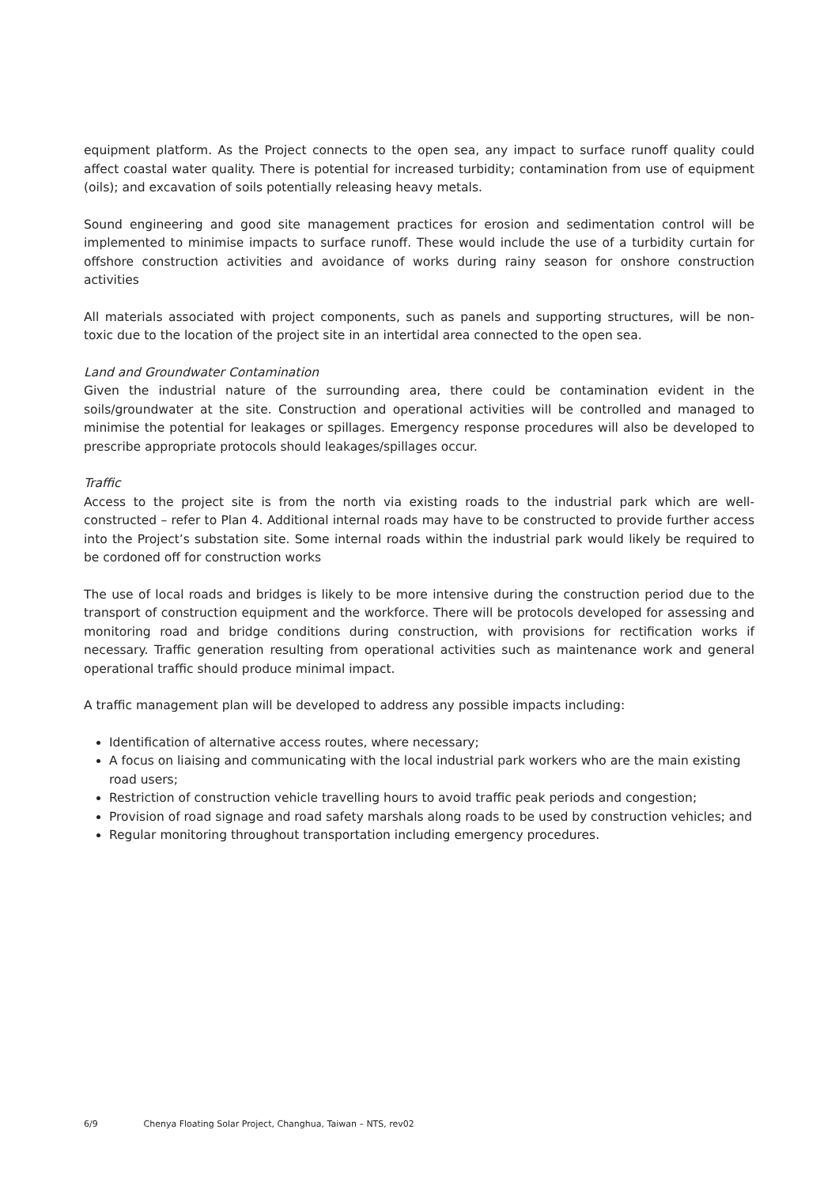equipment platform. As the Project connects to the open sea, any impact to surface runoff quality could affect coastal water quality. There is potential for increased turbidity; contamination from use of equipment (oils); and excavation of soils potentially releasing heavy metals.
Sound engineering and good site management practices for erosion and sedimentation control will be implemented to minimise impacts to surface runoff. These would include the use of a turbidity curtain for offshore construction activities and avoidance of works during rainy season for onshore construction activities
All materials associated with project components, such as panels and supporting structures, will be non-toxic due to the location of the project site in an intertidal area connected to the open sea.
Land and Groundwater Contamination
Given the industrial nature of the surrounding area, there could be contamination evident in the soils/groundwater at the site. Construction and operational activities will be controlled and managed to minimise the potential for leakages or spillages. Emergency response procedures will also be developed to prescribe appropriate protocols should leakages/spillages occur.
Traffic
Access to the project site is from the north via existing roads to the industrial park which are well-constructed – refer to Plan 4. Additional internal roads may have to be constructed to provide further access into the Project’s substation site. Some internal roads within the industrial park would likely be required to be cordoned off for construction works
The use of local roads and bridges is likely to be more intensive during the construction period due to the transport of construction equipment and the workforce. There will be protocols developed for assessing and monitoring road and bridge conditions during construction, with provisions for rectification works if necessary. Traffic generation resulting from operational activities such as maintenance work and general operational traffic should produce minimal impact.
A traffic management plan will be developed to address any possible impacts including:
Identification of alternative access routes, where necessary;
A focus on liaising and communicating with the local industrial park workers who are the main existing road users;
Restriction of construction vehicle travelling hours to avoid traffic peak periods and congestion;
Provision of road signage and road safety marshals along roads to be used by construction vehicles; and
Regular monitoring throughout transportation including emergency procedures.
6/9 Chenya Floating Solar Project, Changhua, Taiwan – NTS, rev02